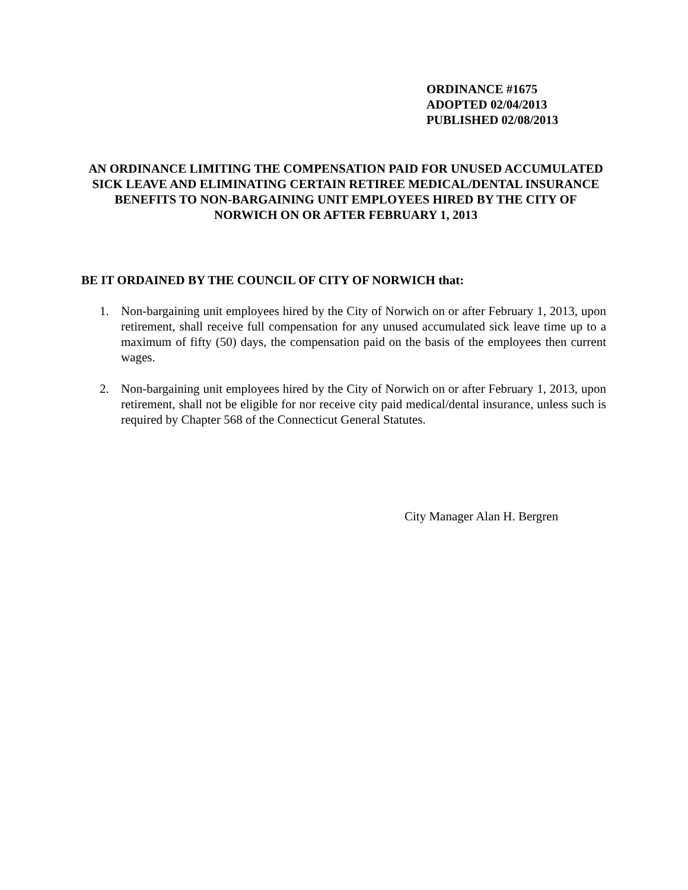ORDINANCE #1675
ADOPTED 02/04/2013
PUBLISHED 02/08/2013
AN ORDINANCE LIMITING THE COMPENSATION PAID FOR UNUSED ACCUMULATED SICK LEAVE AND ELIMINATING CERTAIN RETIREE MEDICAL/DENTAL INSURANCE BENEFITS TO NON-BARGAINING UNIT EMPLOYEES HIRED BY THE CITY OF NORWICH ON OR AFTER FEBRUARY 1, 2013
BE IT ORDAINED BY THE COUNCIL OF CITY OF NORWICH that:
1. Non-bargaining unit employees hired by the City of Norwich on or after February 1, 2013, upon retirement, shall receive full compensation for any unused accumulated sick leave time up to a maximum of fifty (50) days, the compensation paid on the basis of the employees then current wages.
2. Non-bargaining unit employees hired by the City of Norwich on or after February 1, 2013, upon retirement, shall not be eligible for nor receive city paid medical/dental insurance, unless such is required by Chapter 568 of the Connecticut General Statutes.
City Manager Alan H. Bergren